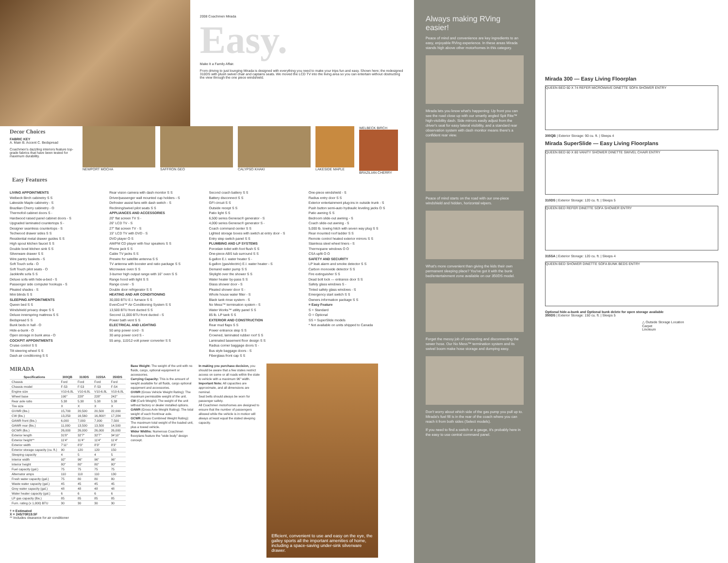2008 Coachmen Mirada
Easy.
Make It a Family Affair.
From driving to just lounging Mirada is designed with everything you need to make your trips fun and easy. Shown here; the redesigned 310DS with plush swivel chair and captains seats. We moved the LCD TV into the living area so you can entertain without obstructing the view through the one piece windshield.
Decor Choices
FABRIC KEY
A. Main B. Accent C. Bedspread
Coachmen's dazzling interiors feature top-grade fabrics that have been tested for maximum durability.
NEWPORT MOCHA SAFFRON GEO CALYPSO KHAKI LAKESIDE MAPLE WELBECK BIRCH
BRAZILIAN CHERRY
Easy Features
LIVING APPOINTMENTS
Welbeck Birch cabinetry S S
Lakeside Maple cabinetry - S
Brazilian Cherry cabinetry - O
Thermofoil cabinet doors S -
Hardwood raised panel cabinet doors - S
Upgraded laminated countertops S -
Designer seamless countertops - S
Techwood drawer sides S S
Residential metal drawer guides S S
High spout kitchen faucet S S
Double bowl kitchen sink S S
Silverware drawer S S
Wire pantry baskets - S
Soft Touch sofa - O
Soft Touch pilot seats - O
Jackknife sofa S S
Deluxe sofa with hide-a-bed - S
Passenger side computer hookups - S
Pleated shades - S
Mini blinds S S
SLEEPING APPOINTMENTS
Queen bed S S
Windshield privacy drape S S
Deluxe innerspring mattress S S
Bedspread S S
Bunk beds in hall - O
Hide-a-bunk - O
Open storage in bunk area - O
COCKPIT APPOINTMENTS
Cruise control S S
Tilt steering wheel S S
Dash air conditioning S S
Rear vision camera with dash monitor S S
Driver/passenger wall mounted cup holders - S
Defroster assist fans with dash switch - S
Reclining/swivel pilot seats S S
APPLIANCES AND ACCESSORIES
20" flat screen TV S -
26" LCD TV - S
27" flat screen TV - S
15" LCD TV with DVD - S
DVD player O S
AM/FM CD player with four speakers S S
Phone jack S S
Cable TV jacks S S
Prewire for satellite antenna S S
TV antenna with booster and ratio package S S
Microwave oven S S
3-burner high output range with 16" oven S S
Range hood with light S S
Range cover - S
Double door refrigerator S S
HEATING AND AIR CONDITIONING
30,000 BTU E.I. furnace S S
EvenCool™ Air Conditioning System S S
13,500 BTU front ducted S S
Second 11,000 BTU front ducted - S
Power bath vent S S
ELECTRICAL AND LIGHTING
50 amp power cord - S
30 amp power cord S -
55 amp, 110/12-volt power converter S S
Second coach battery S S
Battery disconnect S S
GFI circuit S S
Outside recept S S
Patio light S S
6,500 series Generac® generator - S
4,000 series Generac® generator S -
Coach command center S S
Lighted storage boxes with switch at entry door - S
Entry step switch panel S S
PLUMBING AND LP SYSTEMS
Porcelain toilet with foot flush S S
One-piece ABS tub surround S S
6-gallon E.I. water heater S -
6-gallon (gas/electric) E.I. water heater - S
Demand water pump S S
Skylight over the shower S S
Water heater by-pass S S
Glass shower door - S
Pleated shower door S -
Whole house water filter - S
Black tank rinse system - S
No Mess™ termination system - S
Water Works™ utility panel S S
85 lb. LP tank S S
EXTERIOR AND CONSTRUCTION
Rear mud flaps S S
Power entrance step S S
Crowned, laminated rubber roof S S
Laminated basement floor design S S
Radius corner baggage doors S -
Bus style baggage doors - S
Fiberglass front cap S S
One-piece windshield - S
Radius entry door S S
Exterior entertainment plug-ins in outside trunk - S
Push button semi-auto hydraulic leveling jacks O S
Patio awning S S
Bedroom slide-out awning - S
Coach slide-out awning - S
5,000 lb. towing hitch with seven way plug S S
Rear mounted roof ladder S S
Remote control heated exterior mirrors S S
Stainless steel wheel liners - S
Thermopane windows O O
CSA upfit O O
SAFETY AND SECURITY
LP leak alarm and smoke detector S S
Carbon monoxide detector S S
Fire extinguisher S S
Dead bolt lock — entrance door S S
Safety glass windows S -
Tinted safety glass windows - S
Emergency start switch S S
Owners information package S S
= Easy Feature
S = Standard
O = Optional
SS = SuperSlide models
* Not available on units shipped to Canada
MIRADA
| Specifications | 300QB | 310DS | 315SA | 350DS |
| --- | --- | --- | --- | --- |
| Chassis | Ford | Ford | Ford | Ford |
| Chassis model | F-53 | F-53 | F-53 | F-54 |
| Engine size | V10-6.8L | V10-6.8L | V10-6.8L | V10-6.8L |
| Wheel base | 190" | 228" | 228" | 242" |
| Rear axle ratio | 5.38 | 5.38 | 5.38 | 5.38 |
| Tire size | X | X | X | X |
| GVWR (lbs.) | 15,700 | 20,500 | 20,500 | 22,000 |
| CW (lbs.) | 13,250 | 16,560 | 16,800† | 17,284 |
| GAWR front (lbs.) | 6,000 | 7,000 | 7,000 | 7,500 |
| GAWR rear (lbs.) | 11,000 | 13,500 | 13,500 | 14,500 |
| GCWR (lbs.) | 26,000 | 26,000 | 26,000 | 26,000 |
| Exterior length | 31'8" | 32'7" | 32'7" | 34'10" |
| Exterior height** | 11'4" | 11'4" | 11'4" | 11'4" |
| Exterior width | 7'11" | 8'3" | 8'3" | 8'3" |
| Exterior storage capacity (cu. ft.) | 90 | 120 | 120 | 150 |
| Sleeping capacity | 4 | 5 | 4 | 5 |
| Interior width | 92" | 96" | 96" | 96" |
| Interior height | 80" | 80" | 80" | 80" |
| Fuel capacity (gal.) | 75 | 75 | 75 | 75 |
| Alternator amps | 110 | 110 | 110 | 130 |
| Fresh water capacity (gal.) | 75 | 80 | 80 | 80 |
| Waste water capacity (gal.) | 45 | 45 | 45 | 45 |
| Grey water capacity (gal.) | 48 | 48 | 48 | 48 |
| Water heater capacity (gal.) | 6 | 6 | 6 | 6 |
| LP gas capacity (lbs.) | 85 | 85 | 85 | 85 |
| Furn. rating (x 1,000) BTU | 30 | 30 | 30 | 30 |
† = Estimated
X = 245/70R19.5F
** Includes clearance for air conditioner
Base Weight: The weight of the unit with no fluids, cargo, optional equipment or accessories.
Carrying Capacity: This is the amount of weight available for all fluids, cargo optional equipment and accessories.
GVWR (Gross Vehicle Weight Rating): The maximum permissible weight of the unit.
CW (Curb Weight): The weight of the unit without factory or dealer installed options.
GAWR (Gross Axle Weight Rating): The total weight of each front/rear axle.
GCWR (Gross Combined Weight Rating): The maximum total weight of the loaded unit, plus a towed vehicle.
Wider Widths: Numerous Coachmen floorplans feature the "wide body" design concept.
In making you purchase decision, you should be aware that a few states restrict access on some or all roads within the state to vehicle with a maximum 96" width.
Important Note: All capacities are approximate, and all dimensions are nominal.
Seat belts should always be worn for passenger safety.
All Coachmen motorhomes are designed to ensure that the number of passengers allowed while the vehicle is in motion will always at least equal the stated sleeping capacity.
Efficient, convenient to use and easy on the eye, the galley sports all the important amenities of home, including a space-saving under-sink silverware drawer.
Always making RVing easier!
Peace of mind and convenience are key ingredients to an easy, enjoyable RVing experience. In these areas Mirada stands high above other motorhomes in this category.
Mirada lets you know what's happening: Up front you can see the road close up with our smartly angled Spit Rite™ high-visibility dash. Side mirrors easily adjust from the driver's seat for easy lateral visibility, and a standard rear observation system with dash monitor means there's a confident rear view.
Peace of mind starts on the road with our one-piece windshield and hidden, horizontal wipers.
What's more convenient than giving the kids their own permanent sleeping place? You've got it with the bunk bed/entertainment zone available on our 350DS model.
Forget the messy job of connecting and disconnecting the sewer hose. Our No Mess™ termination system and its swivel boom make hose storage and dumping easy.
Don't worry about which side of the gas pump you pull up to. Mirada's fuel fill is in the rear of the coach where you can reach it from both sides (Select models).
If you need to find a switch or a gauge, it's probably here in the easy to use central command panel.
Mirada 300 — Easy Living Floorplan
QUEEN BED 60 X 74 REFER MICROWAVE DINETTE SOFA SHOWER ENTRY
300QB | Exterior Storage: 90 cu. ft. | Sleeps 4
Mirada SuperSlide — Easy Living Floorplans
QUEEN BED 60 X 80 VANITY SHOWER DINETTE SWIVEL CHAIR ENTRY
310DS | Exterior Storage: 120 cu. ft. | Sleeps 5
QUEEN BED REFER DINETTE SOFA SHOWER ENTRY
315SA | Exterior Storage: 120 cu. ft. | Sleeps 4
QUEEN BED SHOWER DINETTE SOFA BUNK BEDS ENTRY
Optional hide-a-bunk and Optional bunk delete for open storage available
350DS | Exterior Storage: 150 cu. ft. | Sleeps 5
△ Outside Storage Location
Carpet
Linoleum